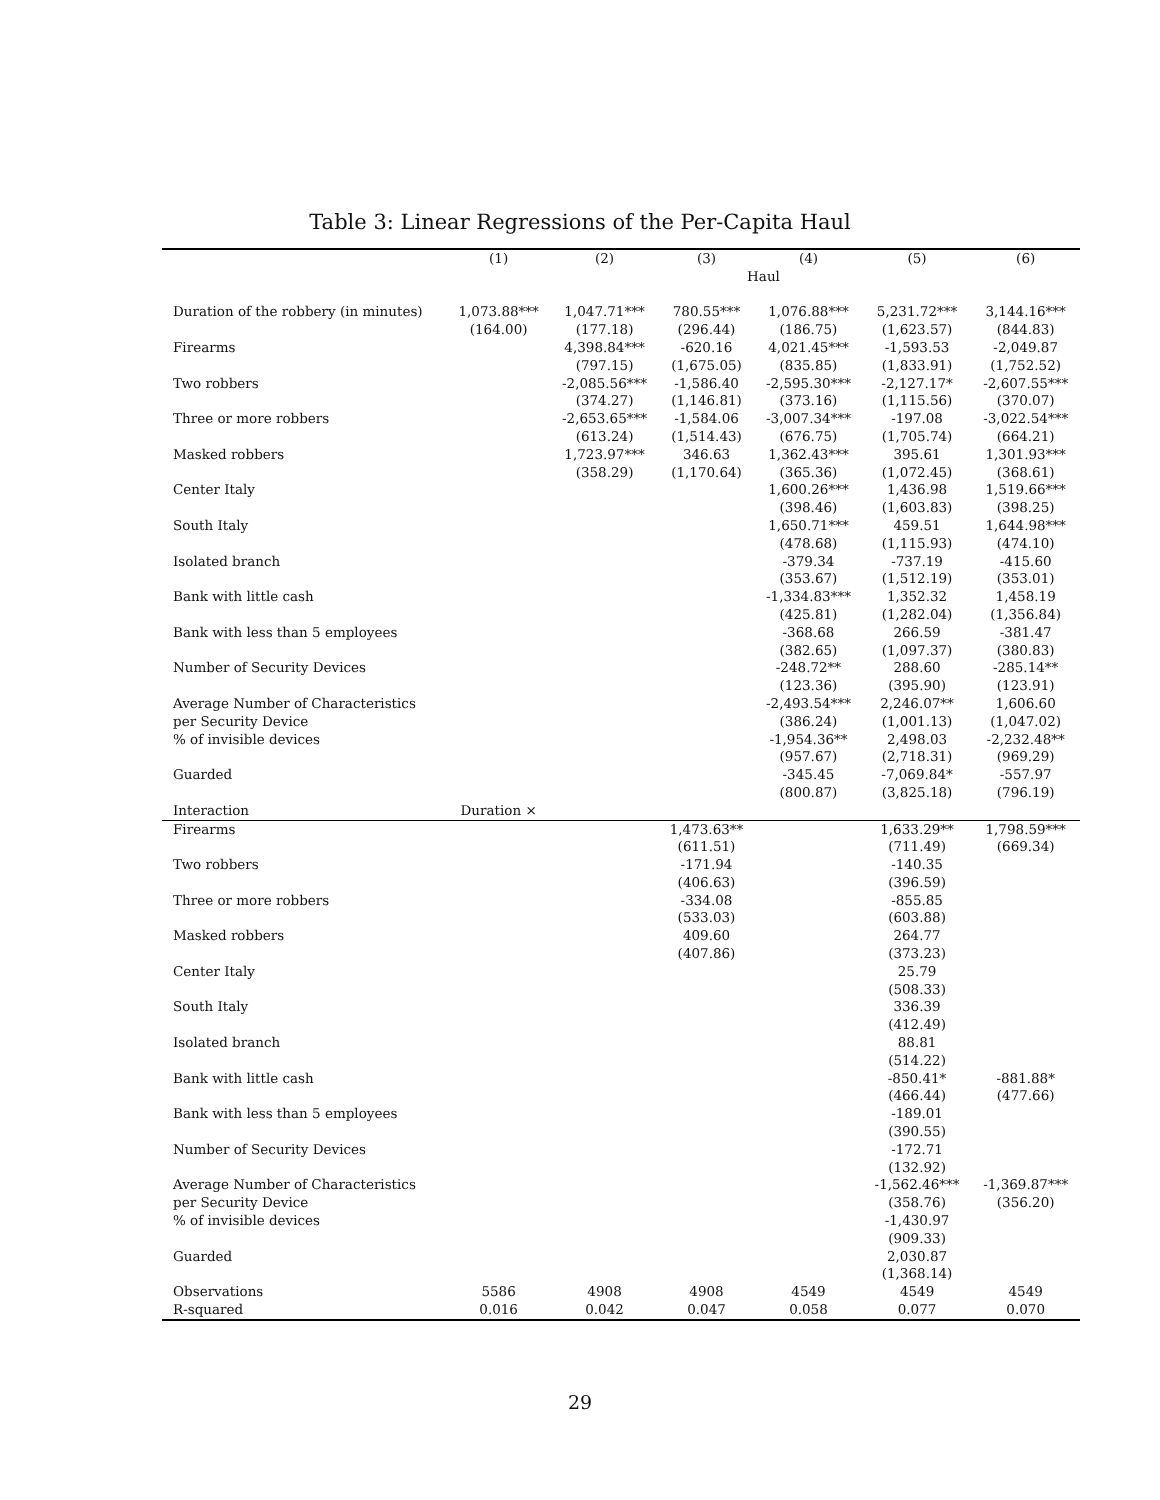Table 3: Linear Regressions of the Per-Capita Haul
| | (1) | (2) | (3) | (4) | (5) | (6) |
| --- | --- | --- | --- | --- | --- | --- |
| | Haul | | | | | |
| Duration of the robbery (in minutes) | 1,073.88*** | 1,047.71*** | 780.55*** | 1,076.88*** | 5,231.72*** | 3,144.16*** |
| | (164.00) | (177.18) | (296.44) | (186.75) | (1,623.57) | (844.83) |
| Firearms | | 4,398.84*** | -620.16 | 4,021.45*** | -1,593.53 | -2,049.87 |
| | | (797.15) | (1,675.05) | (835.85) | (1,833.91) | (1,752.52) |
| Two robbers | | -2,085.56*** | -1,586.40 | -2,595.30*** | -2,127.17* | -2,607.55*** |
| | | (374.27) | (1,146.81) | (373.16) | (1,115.56) | (370.07) |
| Three or more robbers | | -2,653.65*** | -1,584.06 | -3,007.34*** | -197.08 | -3,022.54*** |
| | | (613.24) | (1,514.43) | (676.75) | (1,705.74) | (664.21) |
| Masked robbers | | 1,723.97*** | 346.63 | 1,362.43*** | 395.61 | 1,301.93*** |
| | | (358.29) | (1,170.64) | (365.36) | (1,072.45) | (368.61) |
| Center Italy | | | | 1,600.26*** | 1,436.98 | 1,519.66*** |
| | | | | (398.46) | (1,603.83) | (398.25) |
| South Italy | | | | 1,650.71*** | 459.51 | 1,644.98*** |
| | | | | (478.68) | (1,115.93) | (474.10) |
| Isolated branch | | | | -379.34 | -737.19 | -415.60 |
| | | | | (353.67) | (1,512.19) | (353.01) |
| Bank with little cash | | | | -1,334.83*** | 1,352.32 | 1,458.19 |
| | | | | (425.81) | (1,282.04) | (1,356.84) |
| Bank with less than 5 employees | | | | -368.68 | 266.59 | -381.47 |
| | | | | (382.65) | (1,097.37) | (380.83) |
| Number of Security Devices | | | | -248.72** | 288.60 | -285.14** |
| | | | | (123.36) | (395.90) | (123.91) |
| Average Number of Characteristics | | | | -2,493.54*** | 2,246.07** | 1,606.60 |
| per Security Device | | | | (386.24) | (1,001.13) | (1,047.02) |
| % of invisible devices | | | | -1,954.36** | 2,498.03 | -2,232.48** |
| | | | | (957.67) | (2,718.31) | (969.29) |
| Guarded | | | | -345.45 | -7,069.84* | -557.97 |
| | | | | (800.87) | (3,825.18) | (796.19) |
| Interaction | Duration × | | | | | |
| Firearms | | | 1,473.63** | | 1,633.29** | 1,798.59*** |
| | | | (611.51) | | (711.49) | (669.34) |
| Two robbers | | | -171.94 | | -140.35 | |
| | | | (406.63) | | (396.59) | |
| Three or more robbers | | | -334.08 | | -855.85 | |
| | | | (533.03) | | (603.88) | |
| Masked robbers | | | 409.60 | | 264.77 | |
| | | | (407.86) | | (373.23) | |
| Center Italy | | | | | 25.79 | |
| | | | | | (508.33) | |
| South Italy | | | | | 336.39 | |
| | | | | | (412.49) | |
| Isolated branch | | | | | 88.81 | |
| | | | | | (514.22) | |
| Bank with little cash | | | | | -850.41* | -881.88* |
| | | | | | (466.44) | (477.66) |
| Bank with less than 5 employees | | | | | -189.01 | |
| | | | | | (390.55) | |
| Number of Security Devices | | | | | -172.71 | |
| | | | | | (132.92) | |
| Average Number of Characteristics | | | | | -1,562.46*** | -1,369.87*** |
| per Security Device | | | | | (358.76) | (356.20) |
| % of invisible devices | | | | | -1,430.97 | |
| | | | | | (909.33) | |
| Guarded | | | | | 2,030.87 | |
| | | | | | (1,368.14) | |
| Observations | 5586 | 4908 | 4908 | 4549 | 4549 | 4549 |
| R-squared | 0.016 | 0.042 | 0.047 | 0.058 | 0.077 | 0.070 |
29